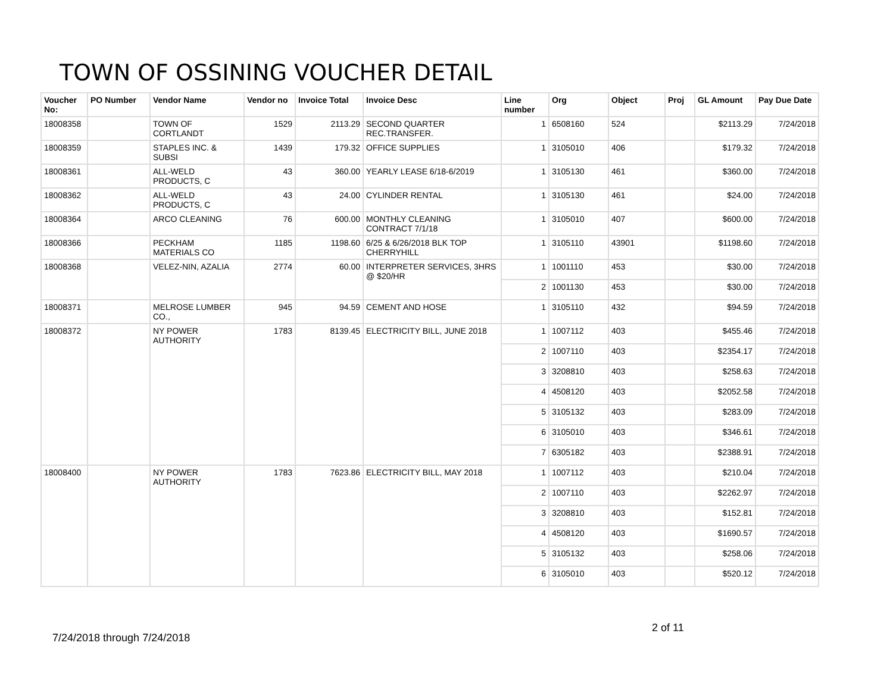TOWN OF OSSINING VOUCHER DETAIL
| Voucher No: | PO Number | Vendor Name | Vendor no | Invoice Total | Invoice Desc | Line number | Org | Object | Proj | GL Amount | Pay Due Date |
| --- | --- | --- | --- | --- | --- | --- | --- | --- | --- | --- | --- |
| 18008358 | | TOWN OF CORTLANDT | 1529 | 2113.29 | SECOND QUARTER REC.TRANSFER. | 1 | 6508160 | 524 | | $2113.29 | 7/24/2018 |
| 18008359 | | STAPLES INC. & SUBSI | 1439 | 179.32 | OFFICE SUPPLIES | 1 | 3105010 | 406 | | $179.32 | 7/24/2018 |
| 18008361 | | ALL-WELD PRODUCTS, C | 43 | 360.00 | YEARLY LEASE 6/18-6/2019 | 1 | 3105130 | 461 | | $360.00 | 7/24/2018 |
| 18008362 | | ALL-WELD PRODUCTS, C | 43 | 24.00 | CYLINDER RENTAL | 1 | 3105130 | 461 | | $24.00 | 7/24/2018 |
| 18008364 | | ARCO CLEANING | 76 | 600.00 | MONTHLY CLEANING CONTRACT 7/1/18 | 1 | 3105010 | 407 | | $600.00 | 7/24/2018 |
| 18008366 | | PECKHAM MATERIALS CO | 1185 | 1198.60 | 6/25 & 6/26/2018 BLK TOP CHERRYHILL | 1 | 3105110 | 43901 | | $1198.60 | 7/24/2018 |
| 18008368 | | VELEZ-NIN, AZALIA | 2774 | 60.00 | INTERPRETER SERVICES, 3HRS @ $20/HR | 1 | 1001110 | 453 | | $30.00 | 7/24/2018 |
| | | | | | | 2 | 1001130 | 453 | | $30.00 | 7/24/2018 |
| 18008371 | | MELROSE LUMBER CO., | 945 | 94.59 | CEMENT AND HOSE | 1 | 3105110 | 432 | | $94.59 | 7/24/2018 |
| 18008372 | | NY POWER AUTHORITY | 1783 | 8139.45 | ELECTRICITY BILL, JUNE 2018 | 1 | 1007112 | 403 | | $455.46 | 7/24/2018 |
| | | | | | | 2 | 1007110 | 403 | | $2354.17 | 7/24/2018 |
| | | | | | | 3 | 3208810 | 403 | | $258.63 | 7/24/2018 |
| | | | | | | 4 | 4508120 | 403 | | $2052.58 | 7/24/2018 |
| | | | | | | 5 | 3105132 | 403 | | $283.09 | 7/24/2018 |
| | | | | | | 6 | 3105010 | 403 | | $346.61 | 7/24/2018 |
| | | | | | | 7 | 6305182 | 403 | | $2388.91 | 7/24/2018 |
| 18008400 | | NY POWER AUTHORITY | 1783 | 7623.86 | ELECTRICITY BILL, MAY 2018 | 1 | 1007112 | 403 | | $210.04 | 7/24/2018 |
| | | | | | | 2 | 1007110 | 403 | | $2262.97 | 7/24/2018 |
| | | | | | | 3 | 3208810 | 403 | | $152.81 | 7/24/2018 |
| | | | | | | 4 | 4508120 | 403 | | $1690.57 | 7/24/2018 |
| | | | | | | 5 | 3105132 | 403 | | $258.06 | 7/24/2018 |
| | | | | | | 6 | 3105010 | 403 | | $520.12 | 7/24/2018 |
2 of 11
7/24/2018 through 7/24/2018